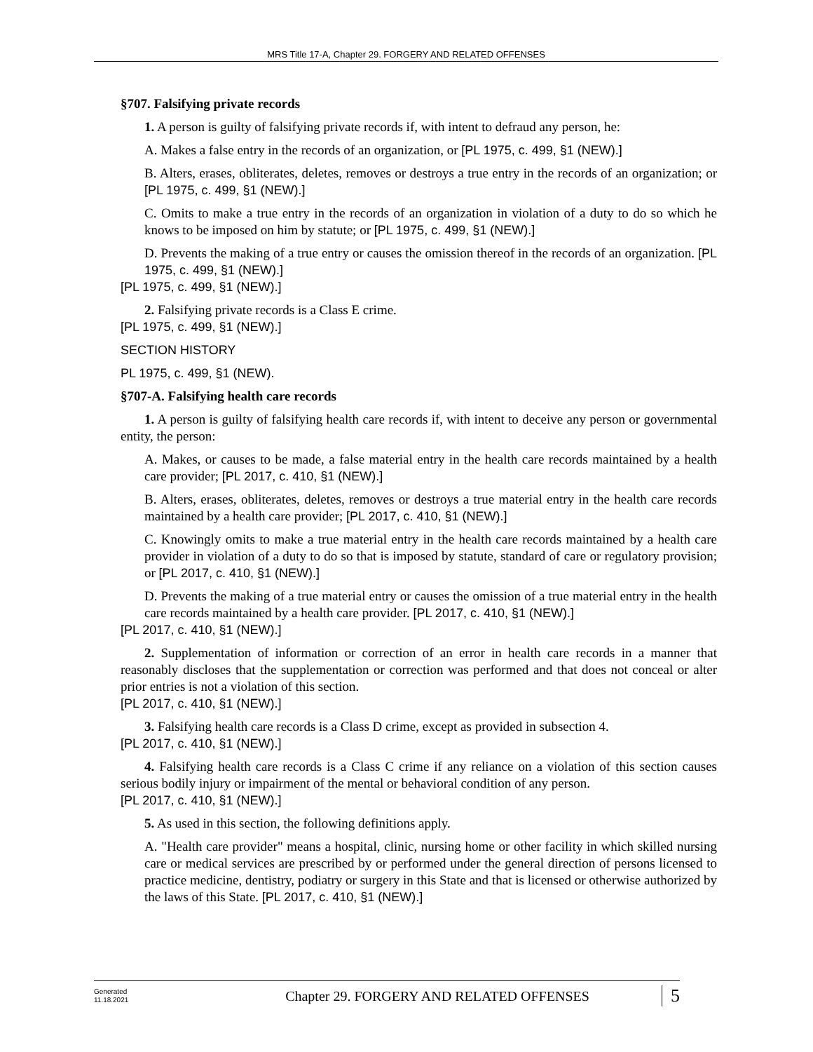MRS Title 17-A, Chapter 29. FORGERY AND RELATED OFFENSES
§707. Falsifying private records
1. A person is guilty of falsifying private records if, with intent to defraud any person, he:
A. Makes a false entry in the records of an organization, or [PL 1975, c. 499, §1 (NEW).]
B. Alters, erases, obliterates, deletes, removes or destroys a true entry in the records of an organization; or [PL 1975, c. 499, §1 (NEW).]
C. Omits to make a true entry in the records of an organization in violation of a duty to do so which he knows to be imposed on him by statute; or [PL 1975, c. 499, §1 (NEW).]
D. Prevents the making of a true entry or causes the omission thereof in the records of an organization. [PL 1975, c. 499, §1 (NEW).]
[PL 1975, c. 499, §1 (NEW).]
2. Falsifying private records is a Class E crime.
[PL 1975, c. 499, §1 (NEW).]
SECTION HISTORY
PL 1975, c. 499, §1 (NEW).
§707-A. Falsifying health care records
1. A person is guilty of falsifying health care records if, with intent to deceive any person or governmental entity, the person:
A. Makes, or causes to be made, a false material entry in the health care records maintained by a health care provider; [PL 2017, c. 410, §1 (NEW).]
B. Alters, erases, obliterates, deletes, removes or destroys a true material entry in the health care records maintained by a health care provider; [PL 2017, c. 410, §1 (NEW).]
C. Knowingly omits to make a true material entry in the health care records maintained by a health care provider in violation of a duty to do so that is imposed by statute, standard of care or regulatory provision; or [PL 2017, c. 410, §1 (NEW).]
D. Prevents the making of a true material entry or causes the omission of a true material entry in the health care records maintained by a health care provider. [PL 2017, c. 410, §1 (NEW).]
[PL 2017, c. 410, §1 (NEW).]
2. Supplementation of information or correction of an error in health care records in a manner that reasonably discloses that the supplementation or correction was performed and that does not conceal or alter prior entries is not a violation of this section.
[PL 2017, c. 410, §1 (NEW).]
3. Falsifying health care records is a Class D crime, except as provided in subsection 4.
[PL 2017, c. 410, §1 (NEW).]
4. Falsifying health care records is a Class C crime if any reliance on a violation of this section causes serious bodily injury or impairment of the mental or behavioral condition of any person.
[PL 2017, c. 410, §1 (NEW).]
5. As used in this section, the following definitions apply.
A. "Health care provider" means a hospital, clinic, nursing home or other facility in which skilled nursing care or medical services are prescribed by or performed under the general direction of persons licensed to practice medicine, dentistry, podiatry or surgery in this State and that is licensed or otherwise authorized by the laws of this State. [PL 2017, c. 410, §1 (NEW).]
Generated
11.18.2021
Chapter 29. FORGERY AND RELATED OFFENSES
5